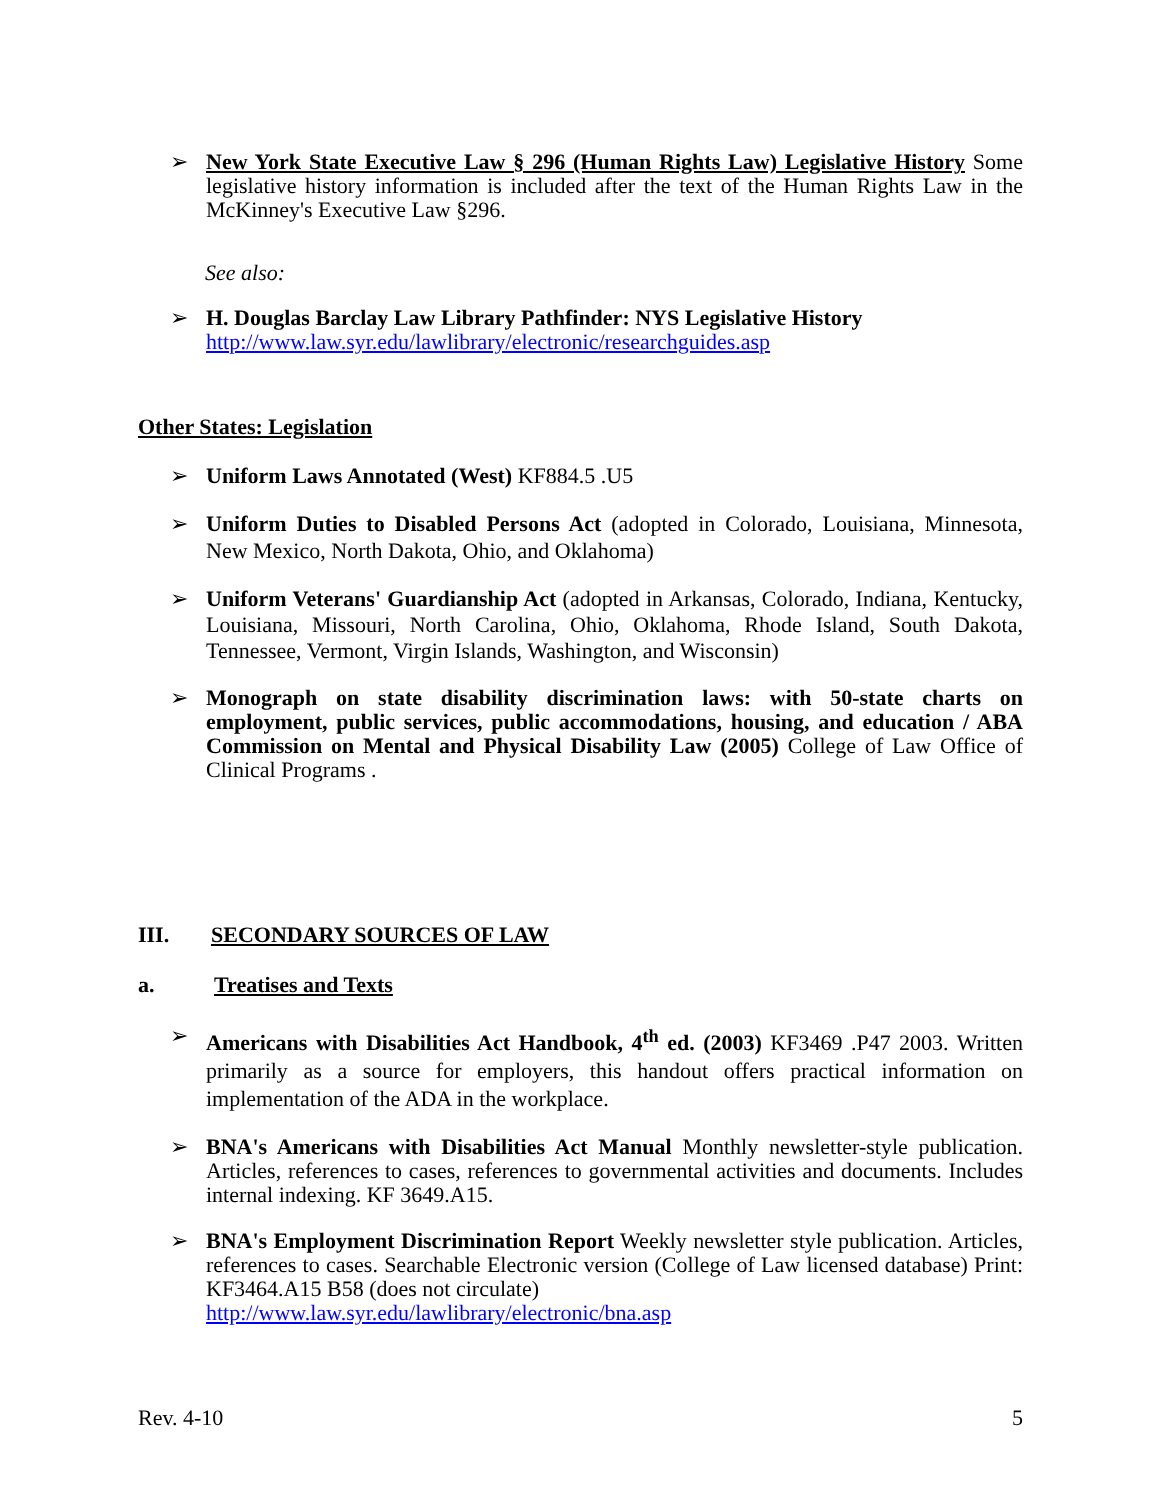➢ New York State Executive Law § 296 (Human Rights Law) Legislative History Some legislative history information is included after the text of the Human Rights Law in the McKinney's Executive Law §296.
See also:
➢ H. Douglas Barclay Law Library Pathfinder: NYS Legislative History
http://www.law.syr.edu/lawlibrary/electronic/researchguides.asp
Other States: Legislation
➢ Uniform Laws Annotated (West) KF884.5 .U5
➢ Uniform Duties to Disabled Persons Act (adopted in Colorado, Louisiana, Minnesota, New Mexico, North Dakota, Ohio, and Oklahoma)
➢ Uniform Veterans' Guardianship Act (adopted in Arkansas, Colorado, Indiana, Kentucky, Louisiana, Missouri, North Carolina, Ohio, Oklahoma, Rhode Island, South Dakota, Tennessee, Vermont, Virgin Islands, Washington, and Wisconsin)
➢ Monograph on state disability discrimination laws: with 50-state charts on employment, public services, public accommodations, housing, and education / ABA Commission on Mental and Physical Disability Law (2005) College of Law Office of Clinical Programs .
III. SECONDARY SOURCES OF LAW
a. Treatises and Texts
➢ Americans with Disabilities Act Handbook, 4<sup>th</sup> ed. (2003) KF3469 .P47 2003. Written primarily as a source for employers, this handout offers practical information on implementation of the ADA in the workplace.
➢ BNA's Americans with Disabilities Act Manual Monthly newsletter-style publication. Articles, references to cases, references to governmental activities and documents. Includes internal indexing. KF 3649.A15.
➢ BNA's Employment Discrimination Report Weekly newsletter style publication. Articles, references to cases. Searchable Electronic version (College of Law licensed database) Print: KF3464.A15 B58 (does not circulate)
http://www.law.syr.edu/lawlibrary/electronic/bna.asp
Rev. 4-10 5